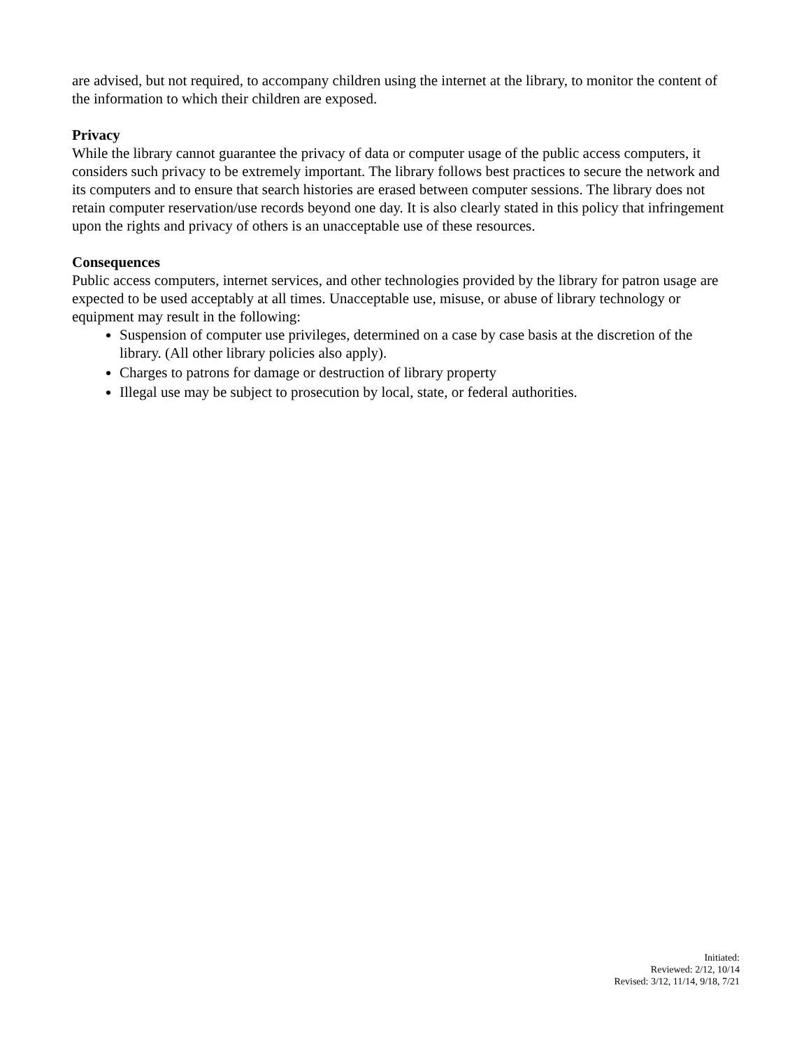are advised, but not required, to accompany children using the internet at the library, to monitor the content of the information to which their children are exposed.
Privacy
While the library cannot guarantee the privacy of data or computer usage of the public access computers, it considers such privacy to be extremely important. The library follows best practices to secure the network and its computers and to ensure that search histories are erased between computer sessions. The library does not retain computer reservation/use records beyond one day. It is also clearly stated in this policy that infringement upon the rights and privacy of others is an unacceptable use of these resources.
Consequences
Public access computers, internet services, and other technologies provided by the library for patron usage are expected to be used acceptably at all times. Unacceptable use, misuse, or abuse of library technology or equipment may result in the following:
Suspension of computer use privileges, determined on a case by case basis at the discretion of the library. (All other library policies also apply).
Charges to patrons for damage or destruction of library property
Illegal use may be subject to prosecution by local, state, or federal authorities.
Initiated:
Reviewed: 2/12, 10/14
Revised: 3/12, 11/14, 9/18, 7/21